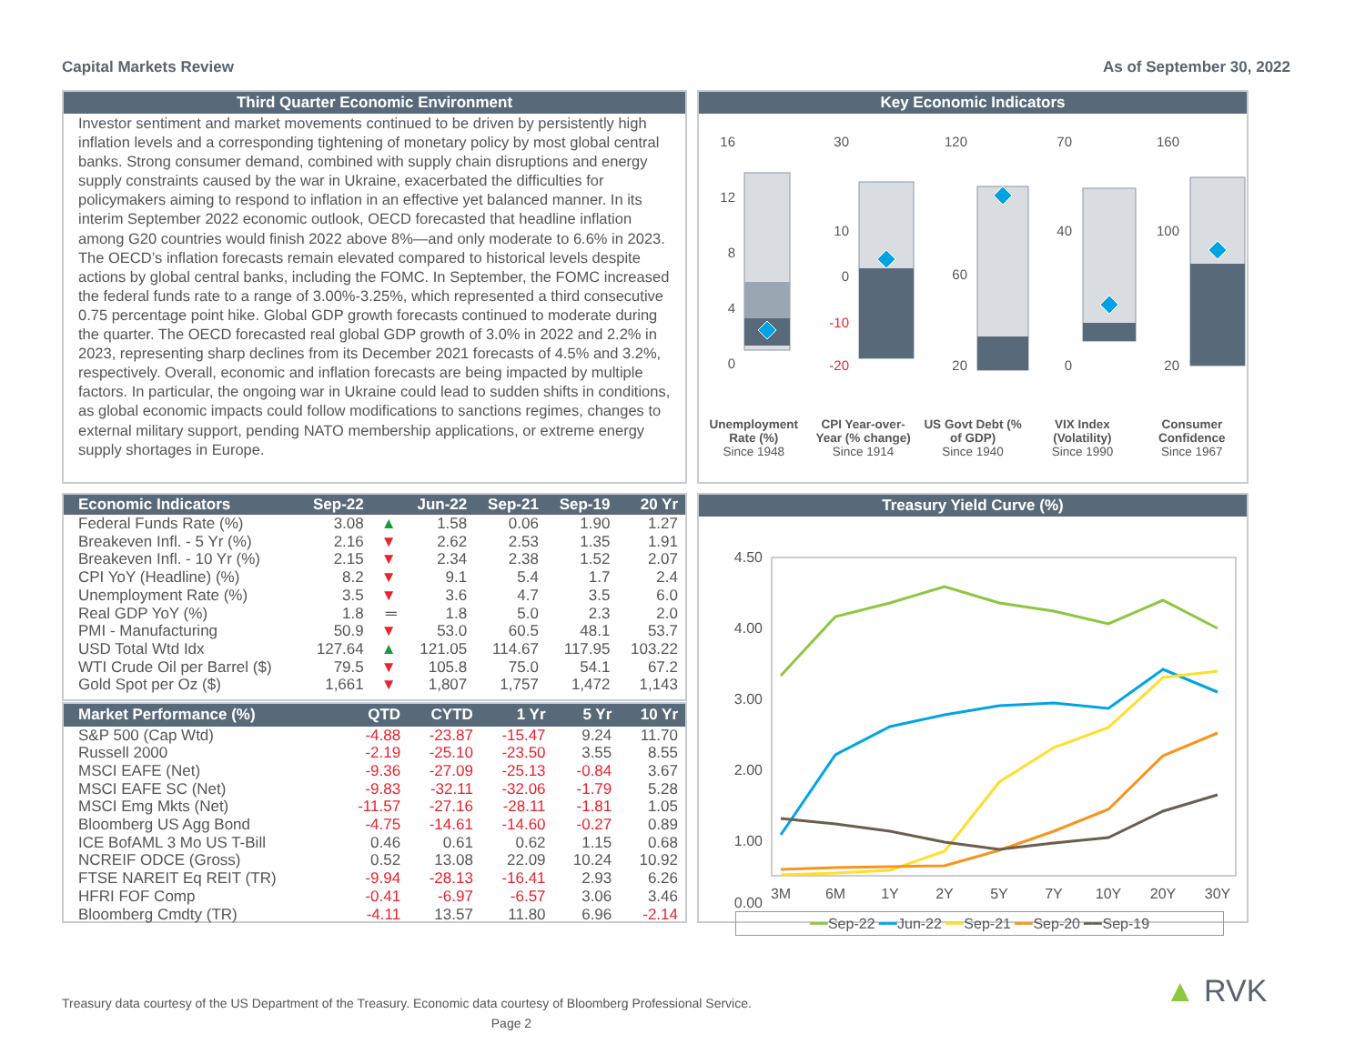Capital Markets Review As of September 30, 2022
Third Quarter Economic Environment
Investor sentiment and market movements continued to be driven by persistently high inflation levels and a corresponding tightening of monetary policy by most global central banks. Strong consumer demand, combined with supply chain disruptions and energy supply constraints caused by the war in Ukraine, exacerbated the difficulties for policymakers aiming to respond to inflation in an effective yet balanced manner. In its interim September 2022 economic outlook, OECD forecasted that headline inflation among G20 countries would finish 2022 above 8%—and only moderate to 6.6% in 2023. The OECD’s inflation forecasts remain elevated compared to historical levels despite actions by global central banks, including the FOMC. In September, the FOMC increased the federal funds rate to a range of 3.00%-3.25%, which represented a third consecutive 0.75 percentage point hike. Global GDP growth forecasts continued to moderate during the quarter. The OECD forecasted real global GDP growth of 3.0% in 2022 and 2.2% in 2023, representing sharp declines from its December 2021 forecasts of 4.5% and 3.2%, respectively. Overall, economic and inflation forecasts are being impacted by multiple factors. In particular, the ongoing war in Ukraine could lead to sudden shifts in conditions, as global economic impacts could follow modifications to sanctions regimes, changes to external military support, pending NATO membership applications, or extreme energy supply shortages in Europe.
Key Economic Indicators
16
12
8
4
0
30
10
0
-10
-20
120
60
20
70
40
0
160
100
20
Unemployment Rate (%)
Since 1948
CPI Year-over-Year (% change)
Since 1914
US Govt Debt (% of GDP)
Since 1940
VIX Index (Volatility)
Since 1990
Consumer Confidence
Since 1967
| Economic Indicators | Sep-22 | | Jun-22 | Sep-21 | Sep-19 | 20 Yr |
| --- | --- | --- | --- | --- | --- | --- |
| Federal Funds Rate (%) | 3.08 | ▲ | 1.58 | 0.06 | 1.90 | 1.27 |
| Breakeven Infl. - 5 Yr (%) | 2.16 | ▼ | 2.62 | 2.53 | 1.35 | 1.91 |
| Breakeven Infl. - 10 Yr (%) | 2.15 | ▼ | 2.34 | 2.38 | 1.52 | 2.07 |
| CPI YoY (Headline) (%) | 8.2 | ▼ | 9.1 | 5.4 | 1.7 | 2.4 |
| Unemployment Rate (%) | 3.5 | ▼ | 3.6 | 4.7 | 3.5 | 6.0 |
| Real GDP YoY (%) | 1.8 | ═ | 1.8 | 5.0 | 2.3 | 2.0 |
| PMI - Manufacturing | 50.9 | ▼ | 53.0 | 60.5 | 48.1 | 53.7 |
| USD Total Wtd Idx | 127.64 | ▲ | 121.05 | 114.67 | 117.95 | 103.22 |
| WTI Crude Oil per Barrel ($) | 79.5 | ▼ | 105.8 | 75.0 | 54.1 | 67.2 |
| Gold Spot per Oz ($) | 1,661 | ▼ | 1,807 | 1,757 | 1,472 | 1,143 |
| Market Performance (%) | QTD | CYTD | 1 Yr | 5 Yr | 10 Yr |
| --- | --- | --- | --- | --- | --- |
| S&P 500 (Cap Wtd) | -4.88 | -23.87 | -15.47 | 9.24 | 11.70 |
| Russell 2000 | -2.19 | -25.10 | -23.50 | 3.55 | 8.55 |
| MSCI EAFE (Net) | -9.36 | -27.09 | -25.13 | -0.84 | 3.67 |
| MSCI EAFE SC (Net) | -9.83 | -32.11 | -32.06 | -1.79 | 5.28 |
| MSCI Emg Mkts (Net) | -11.57 | -27.16 | -28.11 | -1.81 | 1.05 |
| Bloomberg US Agg Bond | -4.75 | -14.61 | -14.60 | -0.27 | 0.89 |
| ICE BofAML 3 Mo US T-Bill | 0.46 | 0.61 | 0.62 | 1.15 | 0.68 |
| NCREIF ODCE (Gross) | 0.52 | 13.08 | 22.09 | 10.24 | 10.92 |
| FTSE NAREIT Eq REIT (TR) | -9.94 | -28.13 | -16.41 | 2.93 | 6.26 |
| HFRI FOF Comp | -0.41 | -6.97 | -6.57 | 3.06 | 3.46 |
| Bloomberg Cmdty (TR) | -4.11 | 13.57 | 11.80 | 6.96 | -2.14 |
Treasury Yield Curve (%)
4.50
4.00
3.00
2.00
1.00
0.00
3M
6M
1Y
2Y
5Y
7Y
10Y
20Y
30Y
━━Sep-22 ━━Jun-22 ━━Sep-21 ━━Sep-20 ━━Sep-19
Treasury data courtesy of the US Department of the Treasury. Economic data courtesy of Bloomberg Professional Service.
Page 2
▲ RVK